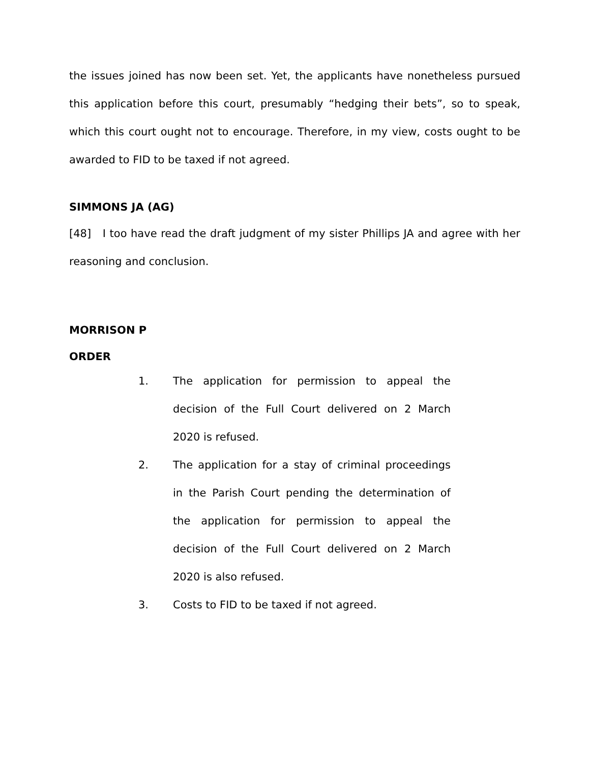the issues joined has now been set. Yet, the applicants have nonetheless pursued this application before this court, presumably “hedging their bets”, so to speak, which this court ought not to encourage. Therefore, in my view, costs ought to be awarded to FID to be taxed if not agreed.
SIMMONS JA (AG)
[48] I too have read the draft judgment of my sister Phillips JA and agree with her reasoning and conclusion.
MORRISON P
ORDER
1. The application for permission to appeal the decision of the Full Court delivered on 2 March 2020 is refused.
2. The application for a stay of criminal proceedings in the Parish Court pending the determination of the application for permission to appeal the decision of the Full Court delivered on 2 March 2020 is also refused.
3. Costs to FID to be taxed if not agreed.